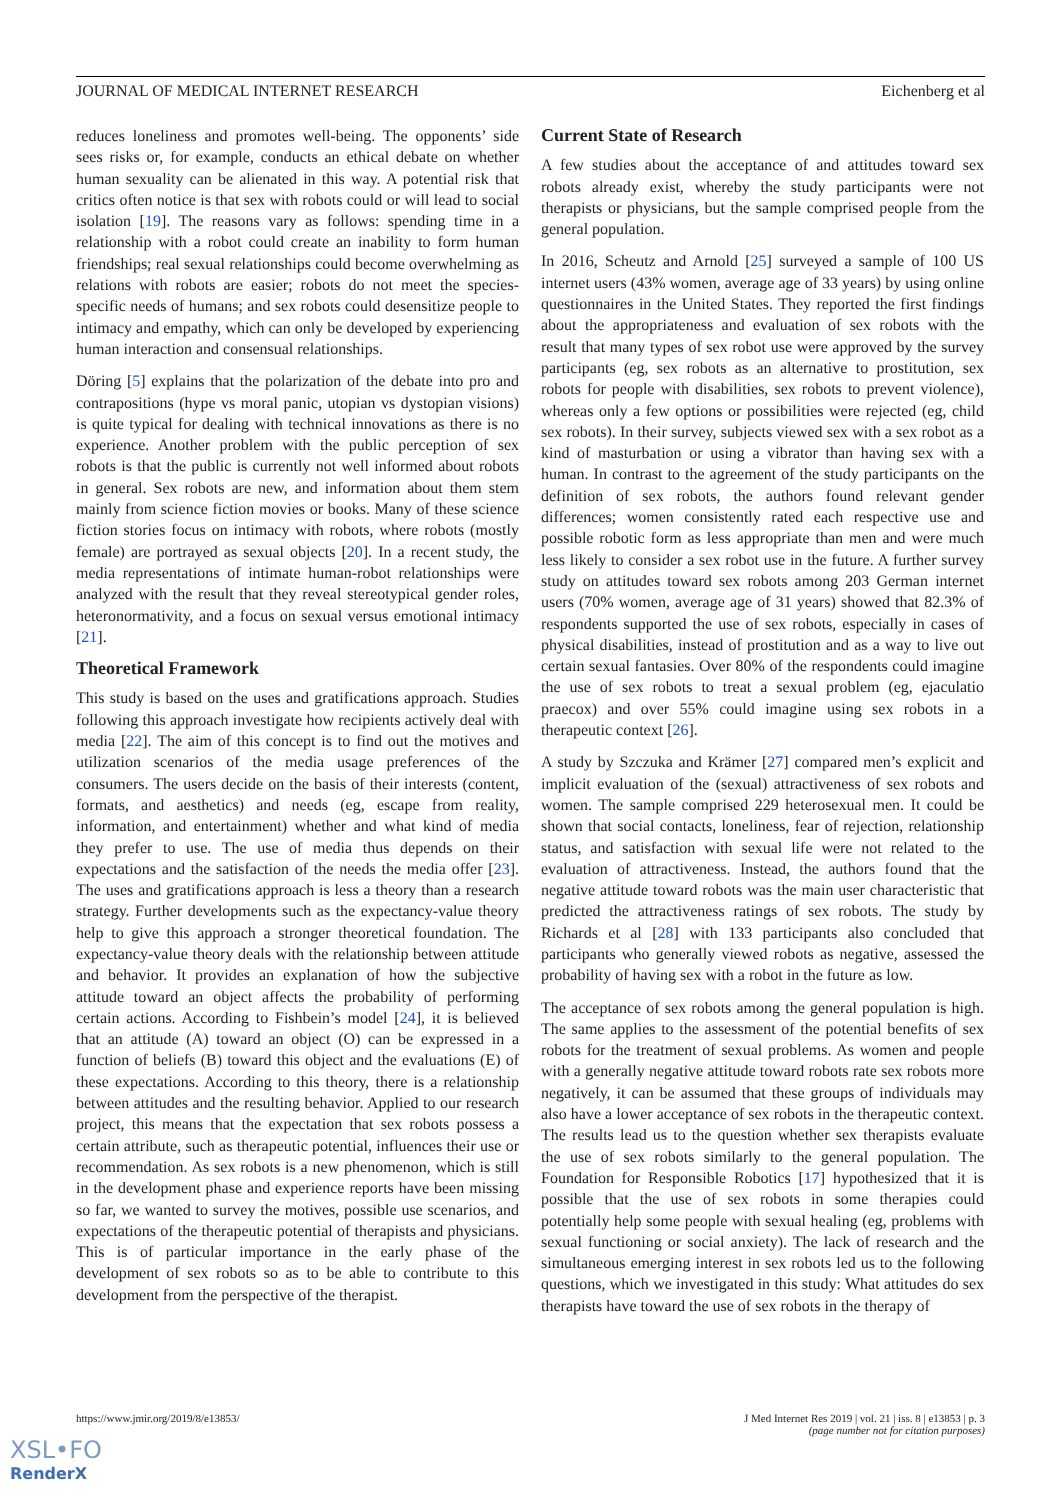JOURNAL OF MEDICAL INTERNET RESEARCH Eichenberg et al
reduces loneliness and promotes well-being. The opponents’ side sees risks or, for example, conducts an ethical debate on whether human sexuality can be alienated in this way. A potential risk that critics often notice is that sex with robots could or will lead to social isolation [19]. The reasons vary as follows: spending time in a relationship with a robot could create an inability to form human friendships; real sexual relationships could become overwhelming as relations with robots are easier; robots do not meet the species-specific needs of humans; and sex robots could desensitize people to intimacy and empathy, which can only be developed by experiencing human interaction and consensual relationships.
Döring [5] explains that the polarization of the debate into pro and contrapositions (hype vs moral panic, utopian vs dystopian visions) is quite typical for dealing with technical innovations as there is no experience. Another problem with the public perception of sex robots is that the public is currently not well informed about robots in general. Sex robots are new, and information about them stem mainly from science fiction movies or books. Many of these science fiction stories focus on intimacy with robots, where robots (mostly female) are portrayed as sexual objects [20]. In a recent study, the media representations of intimate human-robot relationships were analyzed with the result that they reveal stereotypical gender roles, heteronormativity, and a focus on sexual versus emotional intimacy [21].
Theoretical Framework
This study is based on the uses and gratifications approach. Studies following this approach investigate how recipients actively deal with media [22]. The aim of this concept is to find out the motives and utilization scenarios of the media usage preferences of the consumers. The users decide on the basis of their interests (content, formats, and aesthetics) and needs (eg, escape from reality, information, and entertainment) whether and what kind of media they prefer to use. The use of media thus depends on their expectations and the satisfaction of the needs the media offer [23]. The uses and gratifications approach is less a theory than a research strategy. Further developments such as the expectancy-value theory help to give this approach a stronger theoretical foundation. The expectancy-value theory deals with the relationship between attitude and behavior. It provides an explanation of how the subjective attitude toward an object affects the probability of performing certain actions. According to Fishbein’s model [24], it is believed that an attitude (A) toward an object (O) can be expressed in a function of beliefs (B) toward this object and the evaluations (E) of these expectations. According to this theory, there is a relationship between attitudes and the resulting behavior. Applied to our research project, this means that the expectation that sex robots possess a certain attribute, such as therapeutic potential, influences their use or recommendation. As sex robots is a new phenomenon, which is still in the development phase and experience reports have been missing so far, we wanted to survey the motives, possible use scenarios, and expectations of the therapeutic potential of therapists and physicians. This is of particular importance in the early phase of the development of sex robots so as to be able to contribute to this development from the perspective of the therapist.
Current State of Research
A few studies about the acceptance of and attitudes toward sex robots already exist, whereby the study participants were not therapists or physicians, but the sample comprised people from the general population.
In 2016, Scheutz and Arnold [25] surveyed a sample of 100 US internet users (43% women, average age of 33 years) by using online questionnaires in the United States. They reported the first findings about the appropriateness and evaluation of sex robots with the result that many types of sex robot use were approved by the survey participants (eg, sex robots as an alternative to prostitution, sex robots for people with disabilities, sex robots to prevent violence), whereas only a few options or possibilities were rejected (eg, child sex robots). In their survey, subjects viewed sex with a sex robot as a kind of masturbation or using a vibrator than having sex with a human. In contrast to the agreement of the study participants on the definition of sex robots, the authors found relevant gender differences; women consistently rated each respective use and possible robotic form as less appropriate than men and were much less likely to consider a sex robot use in the future. A further survey study on attitudes toward sex robots among 203 German internet users (70% women, average age of 31 years) showed that 82.3% of respondents supported the use of sex robots, especially in cases of physical disabilities, instead of prostitution and as a way to live out certain sexual fantasies. Over 80% of the respondents could imagine the use of sex robots to treat a sexual problem (eg, ejaculatio praecox) and over 55% could imagine using sex robots in a therapeutic context [26].
A study by Szczuka and Krämer [27] compared men’s explicit and implicit evaluation of the (sexual) attractiveness of sex robots and women. The sample comprised 229 heterosexual men. It could be shown that social contacts, loneliness, fear of rejection, relationship status, and satisfaction with sexual life were not related to the evaluation of attractiveness. Instead, the authors found that the negative attitude toward robots was the main user characteristic that predicted the attractiveness ratings of sex robots. The study by Richards et al [28] with 133 participants also concluded that participants who generally viewed robots as negative, assessed the probability of having sex with a robot in the future as low.
The acceptance of sex robots among the general population is high. The same applies to the assessment of the potential benefits of sex robots for the treatment of sexual problems. As women and people with a generally negative attitude toward robots rate sex robots more negatively, it can be assumed that these groups of individuals may also have a lower acceptance of sex robots in the therapeutic context. The results lead us to the question whether sex therapists evaluate the use of sex robots similarly to the general population. The Foundation for Responsible Robotics [17] hypothesized that it is possible that the use of sex robots in some therapies could potentially help some people with sexual healing (eg, problems with sexual functioning or social anxiety). The lack of research and the simultaneous emerging interest in sex robots led us to the following questions, which we investigated in this study: What attitudes do sex therapists have toward the use of sex robots in the therapy of
https://www.jmir.org/2019/8/e13853/ J Med Internet Res 2019 | vol. 21 | iss. 8 | e13853 | p. 3
(page number not for citation purposes)
XSL•FO
RenderX